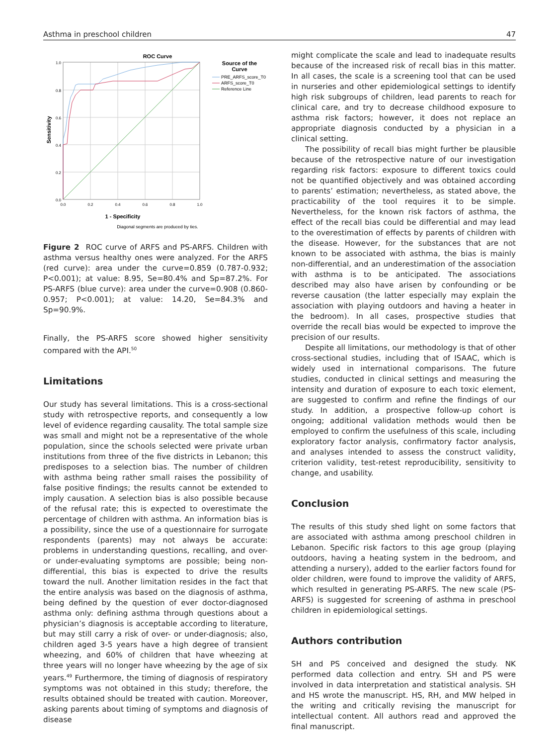Asthma in preschool children 47
ROC Curve
1.0
0.8
0.6
0.4
0.2
0.0
0.0
0.2
0.4
0.6
0.8
1.0
1 - Specificity
Diagonal segments are produced by ties.
Sensitivity
Source of the
Curve
PRE_ARFS_score_T0
ARFS_score_T0
Reference Line
Figure 2 ROC curve of ARFS and PS-ARFS. Children with asthma versus healthy ones were analyzed. For the ARFS (red curve): area under the curve=0.859 (0.787-0.932; P<0.001); at value: 8.95, Se=80.4% and Sp=87.2%. For PS-ARFS (blue curve): area under the curve=0.908 (0.860-0.957; P<0.001); at value: 14.20, Se=84.3% and Sp=90.9%.
Finally, the PS-ARFS score showed higher sensitivity compared with the API.<sup>50</sup>
Limitations
Our study has several limitations. This is a cross-sectional study with retrospective reports, and consequently a low level of evidence regarding causality. The total sample size was small and might not be a representative of the whole population, since the schools selected were private urban institutions from three of the five districts in Lebanon; this predisposes to a selection bias. The number of children with asthma being rather small raises the possibility of false positive findings; the results cannot be extended to imply causation. A selection bias is also possible because of the refusal rate; this is expected to overestimate the percentage of children with asthma. An information bias is a possibility, since the use of a questionnaire for surrogate respondents (parents) may not always be accurate: problems in understanding questions, recalling, and over- or under-evaluating symptoms are possible; being non-differential, this bias is expected to drive the results toward the null. Another limitation resides in the fact that the entire analysis was based on the diagnosis of asthma, being defined by the question of ever doctor-diagnosed asthma only: defining asthma through questions about a physician’s diagnosis is acceptable according to literature, but may still carry a risk of over- or under-diagnosis; also, children aged 3-5 years have a high degree of transient wheezing, and 60% of children that have wheezing at three years will no longer have wheezing by the age of six years.<sup>49</sup> Furthermore, the timing of diagnosis of respiratory symptoms was not obtained in this study; therefore, the results obtained should be treated with caution. Moreover, asking parents about timing of symptoms and diagnosis of disease
might complicate the scale and lead to inadequate results because of the increased risk of recall bias in this matter. In all cases, the scale is a screening tool that can be used in nurseries and other epidemiological settings to identify high risk subgroups of children, lead parents to reach for clinical care, and try to decrease childhood exposure to asthma risk factors; however, it does not replace an appropriate diagnosis conducted by a physician in a clinical setting.
The possibility of recall bias might further be plausible because of the retrospective nature of our investigation regarding risk factors: exposure to different toxics could not be quantified objectively and was obtained according to parents’ estimation; nevertheless, as stated above, the practicability of the tool requires it to be simple. Nevertheless, for the known risk factors of asthma, the effect of the recall bias could be differential and may lead to the overestimation of effects by parents of children with the disease. However, for the substances that are not known to be associated with asthma, the bias is mainly non-differential, and an underestimation of the association with asthma is to be anticipated. The associations described may also have arisen by confounding or be reverse causation (the latter especially may explain the association with playing outdoors and having a heater in the bedroom). In all cases, prospective studies that override the recall bias would be expected to improve the precision of our results.
Despite all limitations, our methodology is that of other cross-sectional studies, including that of ISAAC, which is widely used in international comparisons. The future studies, conducted in clinical settings and measuring the intensity and duration of exposure to each toxic element, are suggested to confirm and refine the findings of our study. In addition, a prospective follow-up cohort is ongoing; additional validation methods would then be employed to confirm the usefulness of this scale, including exploratory factor analysis, confirmatory factor analysis, and analyses intended to assess the construct validity, criterion validity, test-retest reproducibility, sensitivity to change, and usability.
Conclusion
The results of this study shed light on some factors that are associated with asthma among preschool children in Lebanon. Specific risk factors to this age group (playing outdoors, having a heating system in the bedroom, and attending a nursery), added to the earlier factors found for older children, were found to improve the validity of ARFS, which resulted in generating PS-ARFS. The new scale (PS-ARFS) is suggested for screening of asthma in preschool children in epidemiological settings.
Authors contribution
SH and PS conceived and designed the study. NK performed data collection and entry. SH and PS were involved in data interpretation and statistical analysis. SH and HS wrote the manuscript. HS, RH, and MW helped in the writing and critically revising the manuscript for intellectual content. All authors read and approved the final manuscript.